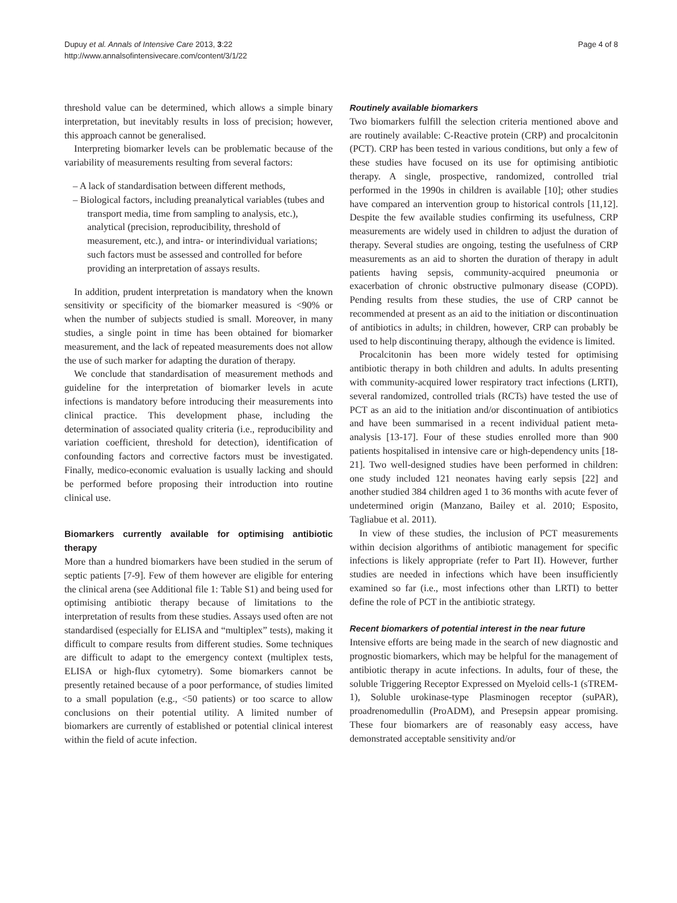Dupuy et al. Annals of Intensive Care 2013, 3:22
http://www.annalsofintensivecare.com/content/3/1/22
Page 4 of 8
threshold value can be determined, which allows a simple binary interpretation, but inevitably results in loss of precision; however, this approach cannot be generalised.
Interpreting biomarker levels can be problematic because of the variability of measurements resulting from several factors:
– A lack of standardisation between different methods,
– Biological factors, including preanalytical variables (tubes and transport media, time from sampling to analysis, etc.), analytical (precision, reproducibility, threshold of measurement, etc.), and intra- or interindividual variations; such factors must be assessed and controlled for before providing an interpretation of assays results.
In addition, prudent interpretation is mandatory when the known sensitivity or specificity of the biomarker measured is <90% or when the number of subjects studied is small. Moreover, in many studies, a single point in time has been obtained for biomarker measurement, and the lack of repeated measurements does not allow the use of such marker for adapting the duration of therapy.
We conclude that standardisation of measurement methods and guideline for the interpretation of biomarker levels in acute infections is mandatory before introducing their measurements into clinical practice. This development phase, including the determination of associated quality criteria (i.e., reproducibility and variation coefficient, threshold for detection), identification of confounding factors and corrective factors must be investigated. Finally, medico-economic evaluation is usually lacking and should be performed before proposing their introduction into routine clinical use.
Biomarkers currently available for optimising antibiotic therapy
More than a hundred biomarkers have been studied in the serum of septic patients [7-9]. Few of them however are eligible for entering the clinical arena (see Additional file 1: Table S1) and being used for optimising antibiotic therapy because of limitations to the interpretation of results from these studies. Assays used often are not standardised (especially for ELISA and “multiplex” tests), making it difficult to compare results from different studies. Some techniques are difficult to adapt to the emergency context (multiplex tests, ELISA or high-flux cytometry). Some biomarkers cannot be presently retained because of a poor performance, of studies limited to a small population (e.g., <50 patients) or too scarce to allow conclusions on their potential utility. A limited number of biomarkers are currently of established or potential clinical interest within the field of acute infection.
Routinely available biomarkers
Two biomarkers fulfill the selection criteria mentioned above and are routinely available: C-Reactive protein (CRP) and procalcitonin (PCT). CRP has been tested in various conditions, but only a few of these studies have focused on its use for optimising antibiotic therapy. A single, prospective, randomized, controlled trial performed in the 1990s in children is available [10]; other studies have compared an intervention group to historical controls [11,12]. Despite the few available studies confirming its usefulness, CRP measurements are widely used in children to adjust the duration of therapy. Several studies are ongoing, testing the usefulness of CRP measurements as an aid to shorten the duration of therapy in adult patients having sepsis, community-acquired pneumonia or exacerbation of chronic obstructive pulmonary disease (COPD). Pending results from these studies, the use of CRP cannot be recommended at present as an aid to the initiation or discontinuation of antibiotics in adults; in children, however, CRP can probably be used to help discontinuing therapy, although the evidence is limited.
Procalcitonin has been more widely tested for optimising antibiotic therapy in both children and adults. In adults presenting with community-acquired lower respiratory tract infections (LRTI), several randomized, controlled trials (RCTs) have tested the use of PCT as an aid to the initiation and/or discontinuation of antibiotics and have been summarised in a recent individual patient meta-analysis [13-17]. Four of these studies enrolled more than 900 patients hospitalised in intensive care or high-dependency units [18-21]. Two well-designed studies have been performed in children: one study included 121 neonates having early sepsis [22] and another studied 384 children aged 1 to 36 months with acute fever of undetermined origin (Manzano, Bailey et al. 2010; Esposito, Tagliabue et al. 2011).
In view of these studies, the inclusion of PCT measurements within decision algorithms of antibiotic management for specific infections is likely appropriate (refer to Part II). However, further studies are needed in infections which have been insufficiently examined so far (i.e., most infections other than LRTI) to better define the role of PCT in the antibiotic strategy.
Recent biomarkers of potential interest in the near future
Intensive efforts are being made in the search of new diagnostic and prognostic biomarkers, which may be helpful for the management of antibiotic therapy in acute infections. In adults, four of these, the soluble Triggering Receptor Expressed on Myeloid cells-1 (sTREM-1), Soluble urokinase-type Plasminogen receptor (suPAR), proadrenomedullin (ProADM), and Presepsin appear promising. These four biomarkers are of reasonably easy access, have demonstrated acceptable sensitivity and/or